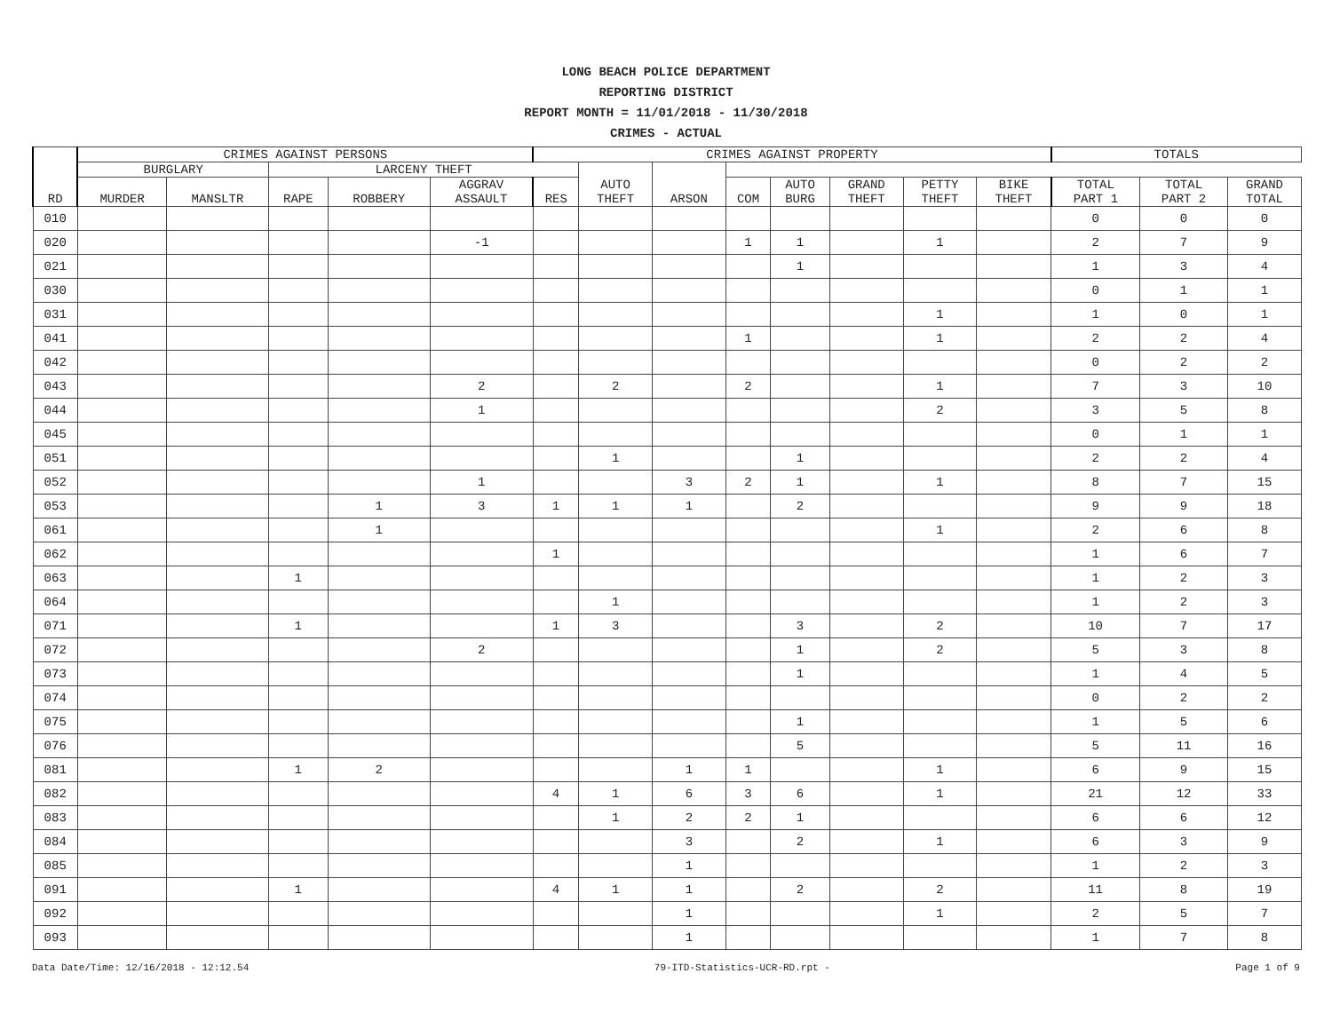LONG BEACH POLICE DEPARTMENT
REPORTING DISTRICT
REPORT MONTH = 11/01/2018 - 11/30/2018
CRIMES - ACTUAL
| RD | CRIMES AGAINST PERSONS | | | | | CRIMES AGAINST PROPERTY | | | | | | | | TOTALS | | |
| --- | --- | --- | --- | --- | --- | --- | --- | --- | --- | --- | --- | --- | --- | --- | --- | --- |
| | BURGLARY | | LARCENY THEFT | | | | AUTO THEFT | ARSON | | | | | | | | |
| | MURDER | MANSLTR | RAPE | ROBBERY | AGGRAV ASSAULT | RES | | | COM | AUTO BURG | GRAND THEFT | PETTY THEFT | BIKE THEFT | TOTAL PART 1 | TOTAL PART 2 | GRAND TOTAL |
| 010 | | | | | | | | | | | | | | 0 | 0 | 0 |
| 020 | | | | | -1 | | | | 1 | 1 | | 1 | | 2 | 7 | 9 |
| 021 | | | | | | | | | | 1 | | | | 1 | 3 | 4 |
| 030 | | | | | | | | | | | | | | 0 | 1 | 1 |
| 031 | | | | | | | | | | | | 1 | | 1 | 0 | 1 |
| 041 | | | | | | | | | 1 | | | 1 | | 2 | 2 | 4 |
| 042 | | | | | | | | | | | | | | 0 | 2 | 2 |
| 043 | | | | | 2 | | 2 | | 2 | | | 1 | | 7 | 3 | 10 |
| 044 | | | | | 1 | | | | | | | 2 | | 3 | 5 | 8 |
| 045 | | | | | | | | | | | | | | 0 | 1 | 1 |
| 051 | | | | | | | 1 | | | 1 | | | | 2 | 2 | 4 |
| 052 | | | | | 1 | | | 3 | 2 | 1 | | 1 | | 8 | 7 | 15 |
| 053 | | | | 1 | 3 | 1 | 1 | 1 | | 2 | | | | 9 | 9 | 18 |
| 061 | | | | 1 | | | | | | | | 1 | | 2 | 6 | 8 |
| 062 | | | | | | 1 | | | | | | | | 1 | 6 | 7 |
| 063 | | | 1 | | | | | | | | | | | 1 | 2 | 3 |
| 064 | | | | | | | 1 | | | | | | | 1 | 2 | 3 |
| 071 | | | 1 | | | 1 | 3 | | | 3 | | 2 | | 10 | 7 | 17 |
| 072 | | | | | 2 | | | | | 1 | | 2 | | 5 | 3 | 8 |
| 073 | | | | | | | | | | 1 | | | | 1 | 4 | 5 |
| 074 | | | | | | | | | | | | | | 0 | 2 | 2 |
| 075 | | | | | | | | | | 1 | | | | 1 | 5 | 6 |
| 076 | | | | | | | | | | 5 | | | | 5 | 11 | 16 |
| 081 | | | 1 | 2 | | | | 1 | 1 | | | 1 | | 6 | 9 | 15 |
| 082 | | | | | | 4 | 1 | 6 | 3 | 6 | | 1 | | 21 | 12 | 33 |
| 083 | | | | | | | 1 | 2 | 2 | 1 | | | | 6 | 6 | 12 |
| 084 | | | | | | | | 3 | | 2 | | 1 | | 6 | 3 | 9 |
| 085 | | | | | | | | 1 | | | | | | 1 | 2 | 3 |
| 091 | | | 1 | | | 4 | 1 | 1 | | 2 | | 2 | | 11 | 8 | 19 |
| 092 | | | | | | | | 1 | | | | 1 | | 2 | 5 | 7 |
| 093 | | | | | | | | 1 | | | | | | 1 | 7 | 8 |
Data Date/Time: 12/16/2018 - 12:12.54 79-ITD-Statistics-UCR-RD.rpt - Page 1 of 9